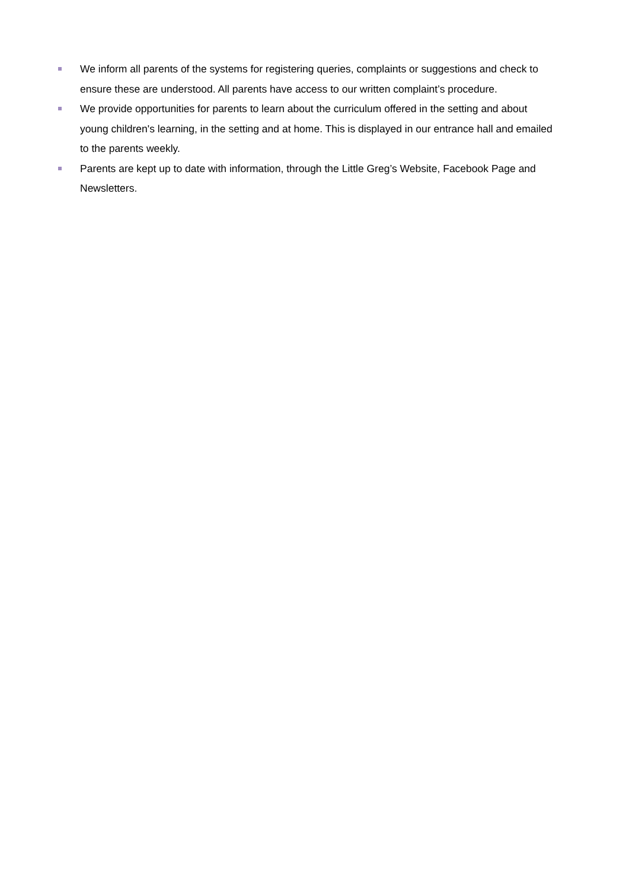We inform all parents of the systems for registering queries, complaints or suggestions and check to ensure these are understood. All parents have access to our written complaint’s procedure.
We provide opportunities for parents to learn about the curriculum offered in the setting and about young children's learning, in the setting and at home. This is displayed in our entrance hall and emailed to the parents weekly.
Parents are kept up to date with information, through the Little Greg’s Website, Facebook Page and Newsletters.